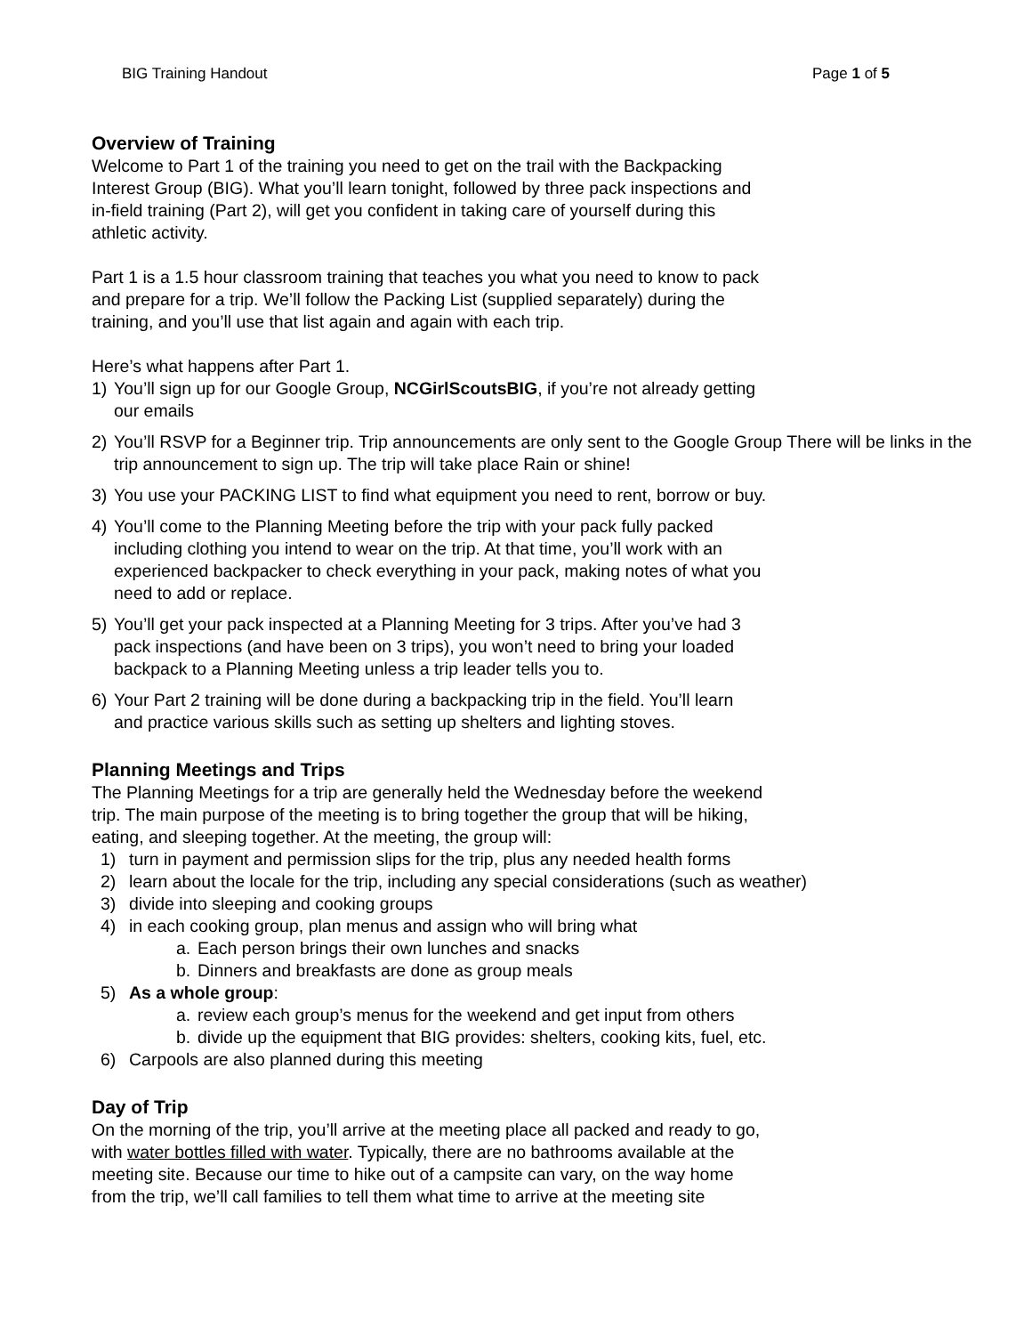BIG Training Handout Page 1 of 5
Overview of Training
Welcome to Part 1 of the training you need to get on the trail with the Backpacking
Interest Group (BIG). What you’ll learn tonight, followed by three pack inspections and
in-field training (Part 2), will get you confident in taking care of yourself during this
athletic activity.
Part 1 is a 1.5 hour classroom training that teaches you what you need to know to pack
and prepare for a trip. We’ll follow the Packing List (supplied separately) during the
training, and you’ll use that list again and again with each trip.
Here’s what happens after Part 1.
1) You’ll sign up for our Google Group, NCGirlScoutsBIG, if you’re not already getting
our emails
2) You’ll RSVP for a Beginner trip. Trip announcements are only sent to the Google Group There will be links in the trip announcement to sign up. The trip will take place Rain or shine!
3) You use your PACKING LIST to find what equipment you need to rent, borrow or buy.
4) You’ll come to the Planning Meeting before the trip with your pack fully packed
including clothing you intend to wear on the trip. At that time, you’ll work with an
experienced backpacker to check everything in your pack, making notes of what you
need to add or replace.
5) You’ll get your pack inspected at a Planning Meeting for 3 trips. After you’ve had 3
pack inspections (and have been on 3 trips), you won’t need to bring your loaded
backpack to a Planning Meeting unless a trip leader tells you to.
6) Your Part 2 training will be done during a backpacking trip in the field. You’ll learn
and practice various skills such as setting up shelters and lighting stoves.
Planning Meetings and Trips
The Planning Meetings for a trip are generally held the Wednesday before the weekend
trip. The main purpose of the meeting is to bring together the group that will be hiking,
eating, and sleeping together. At the meeting, the group will:
1) turn in payment and permission slips for the trip, plus any needed health forms
2) learn about the locale for the trip, including any special considerations (such as weather)
3) divide into sleeping and cooking groups
4) in each cooking group, plan menus and assign who will bring what
a. Each person brings their own lunches and snacks
b. Dinners and breakfasts are done as group meals
5) As a whole group:
a. review each group’s menus for the weekend and get input from others
b. divide up the equipment that BIG provides: shelters, cooking kits, fuel, etc.
6) Carpools are also planned during this meeting
Day of Trip
On the morning of the trip, you’ll arrive at the meeting place all packed and ready to go,
with water bottles filled with water. Typically, there are no bathrooms available at the
meeting site. Because our time to hike out of a campsite can vary, on the way home
from the trip, we’ll call families to tell them what time to arrive at the meeting site